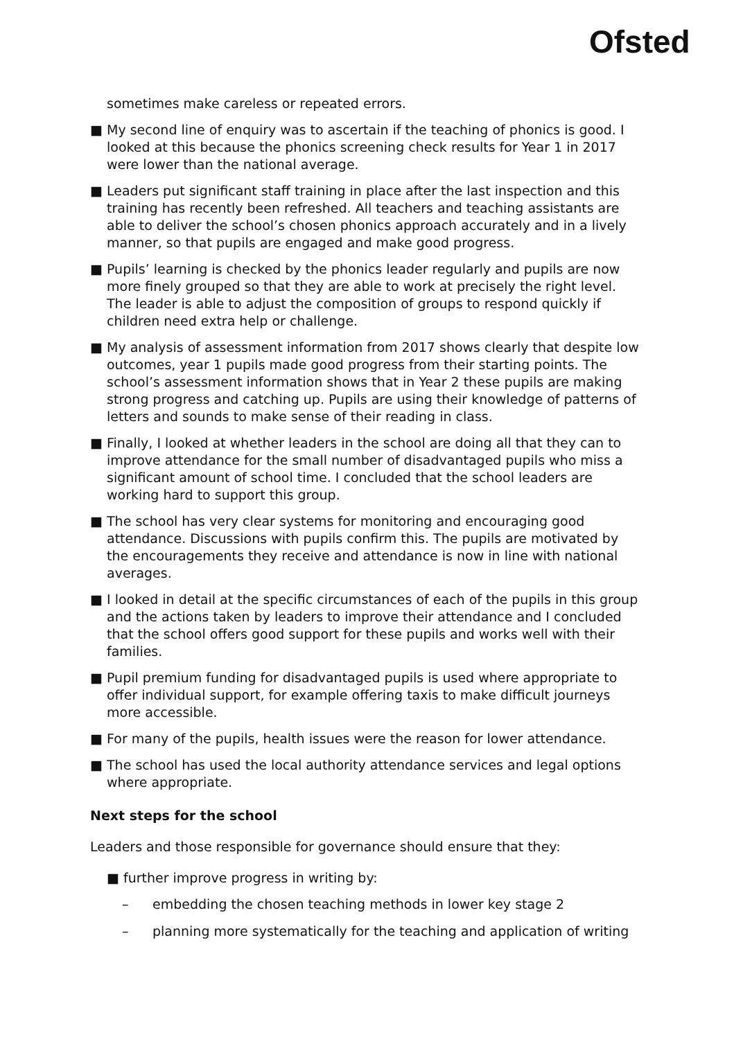Ofsted
sometimes make careless or repeated errors.
■ My second line of enquiry was to ascertain if the teaching of phonics is good. I looked at this because the phonics screening check results for Year 1 in 2017 were lower than the national average.
■ Leaders put significant staff training in place after the last inspection and this training has recently been refreshed. All teachers and teaching assistants are able to deliver the school’s chosen phonics approach accurately and in a lively manner, so that pupils are engaged and make good progress.
■ Pupils’ learning is checked by the phonics leader regularly and pupils are now more finely grouped so that they are able to work at precisely the right level. The leader is able to adjust the composition of groups to respond quickly if children need extra help or challenge.
■ My analysis of assessment information from 2017 shows clearly that despite low outcomes, year 1 pupils made good progress from their starting points. The school’s assessment information shows that in Year 2 these pupils are making strong progress and catching up. Pupils are using their knowledge of patterns of letters and sounds to make sense of their reading in class.
■ Finally, I looked at whether leaders in the school are doing all that they can to improve attendance for the small number of disadvantaged pupils who miss a significant amount of school time. I concluded that the school leaders are working hard to support this group.
■ The school has very clear systems for monitoring and encouraging good attendance. Discussions with pupils confirm this. The pupils are motivated by the encouragements they receive and attendance is now in line with national averages.
■ I looked in detail at the specific circumstances of each of the pupils in this group and the actions taken by leaders to improve their attendance and I concluded that the school offers good support for these pupils and works well with their families.
■ Pupil premium funding for disadvantaged pupils is used where appropriate to offer individual support, for example offering taxis to make difficult journeys more accessible.
■ For many of the pupils, health issues were the reason for lower attendance.
■ The school has used the local authority attendance services and legal options where appropriate.
Next steps for the school
Leaders and those responsible for governance should ensure that they:
■ further improve progress in writing by:
– embedding the chosen teaching methods in lower key stage 2
– planning more systematically for the teaching and application of writing